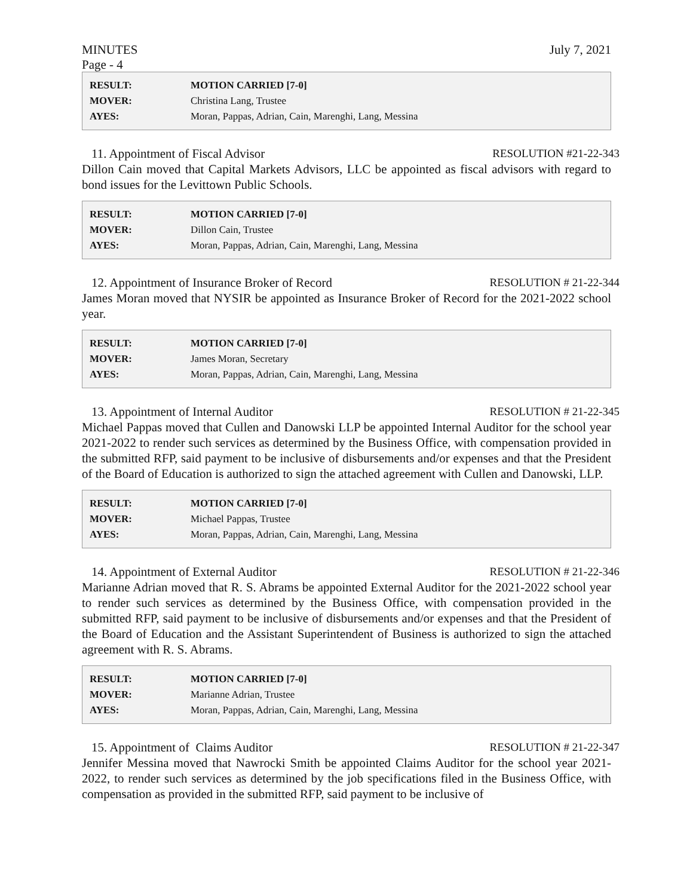MINUTES July 7, 2021
Page - 4
| RESULT: | MOTION CARRIED [7-0] |
| MOVER: | Christina Lang, Trustee |
| AYES: | Moran, Pappas, Adrian, Cain, Marenghi, Lang, Messina |
11. Appointment of Fiscal Advisor RESOLUTION #21-22-343
Dillon Cain moved that Capital Markets Advisors, LLC be appointed as fiscal advisors with regard to bond issues for the Levittown Public Schools.
| RESULT: | MOTION CARRIED [7-0] |
| MOVER: | Dillon Cain, Trustee |
| AYES: | Moran, Pappas, Adrian, Cain, Marenghi, Lang, Messina |
12. Appointment of Insurance Broker of Record RESOLUTION # 21-22-344
James Moran moved that NYSIR be appointed as Insurance Broker of Record for the 2021-2022 school year.
| RESULT: | MOTION CARRIED [7-0] |
| MOVER: | James Moran, Secretary |
| AYES: | Moran, Pappas, Adrian, Cain, Marenghi, Lang, Messina |
13. Appointment of Internal Auditor RESOLUTION # 21-22-345
Michael Pappas moved that Cullen and Danowski LLP be appointed Internal Auditor for the school year 2021-2022 to render such services as determined by the Business Office, with compensation provided in the submitted RFP, said payment to be inclusive of disbursements and/or expenses and that the President of the Board of Education is authorized to sign the attached agreement with Cullen and Danowski, LLP.
| RESULT: | MOTION CARRIED [7-0] |
| MOVER: | Michael Pappas, Trustee |
| AYES: | Moran, Pappas, Adrian, Cain, Marenghi, Lang, Messina |
14. Appointment of External Auditor RESOLUTION # 21-22-346
Marianne Adrian moved that R. S. Abrams be appointed External Auditor for the 2021-2022 school year to render such services as determined by the Business Office, with compensation provided in the submitted RFP, said payment to be inclusive of disbursements and/or expenses and that the President of the Board of Education and the Assistant Superintendent of Business is authorized to sign the attached agreement with R. S. Abrams.
| RESULT: | MOTION CARRIED [7-0] |
| MOVER: | Marianne Adrian, Trustee |
| AYES: | Moran, Pappas, Adrian, Cain, Marenghi, Lang, Messina |
15. Appointment of Claims Auditor RESOLUTION # 21-22-347
Jennifer Messina moved that Nawrocki Smith be appointed Claims Auditor for the school year 2021-2022, to render such services as determined by the job specifications filed in the Business Office, with compensation as provided in the submitted RFP, said payment to be inclusive of